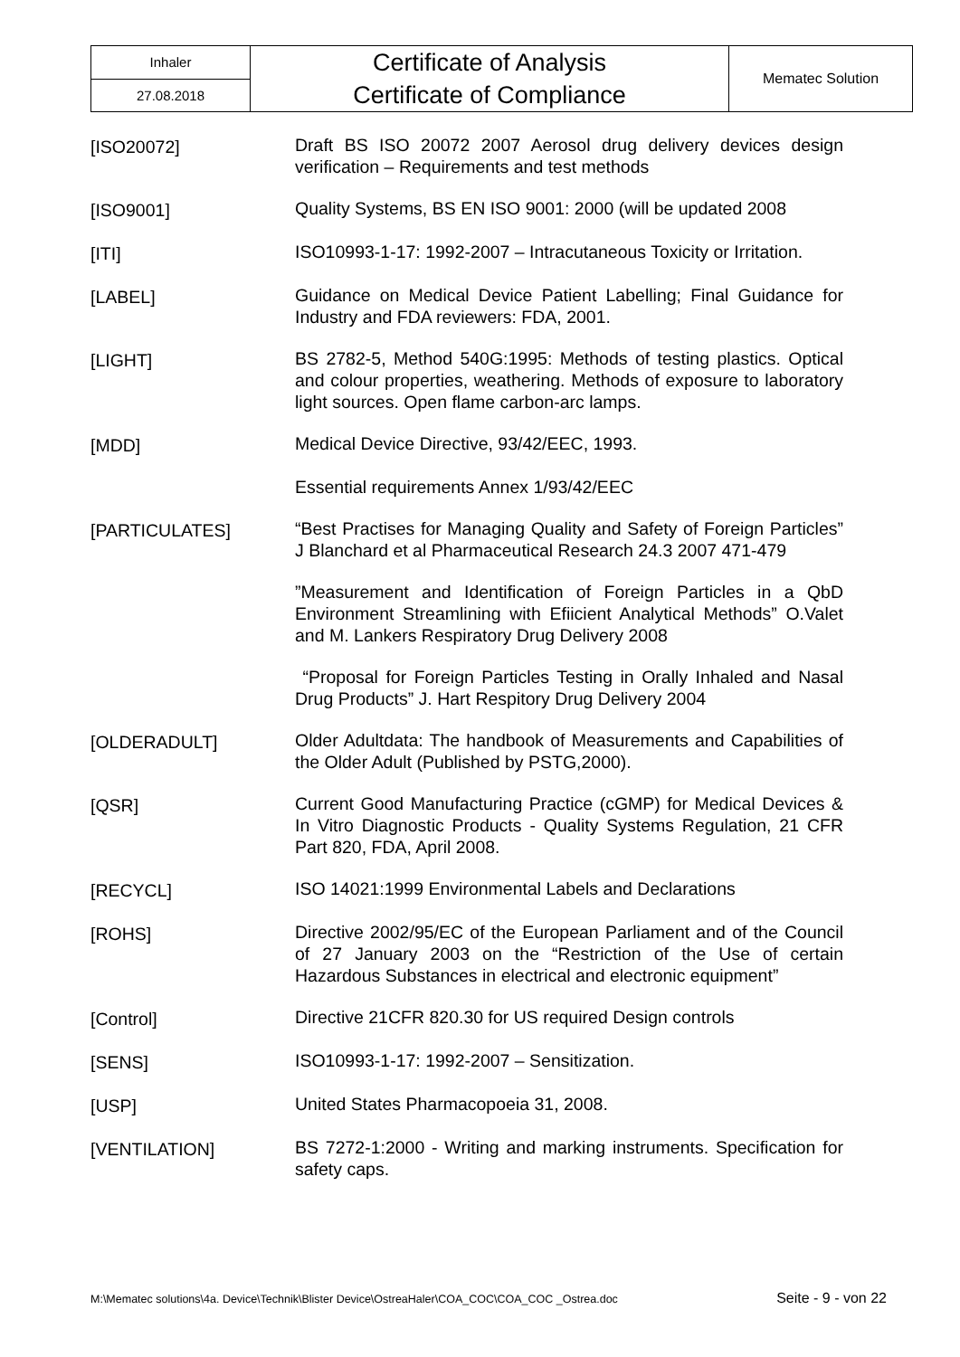| Inhaler | Certificate of Analysis Certificate of Compliance | Mematec Solution |
| 27.08.2018 | | |
| [ISO20072] | Draft BS ISO 20072 2007 Aerosol drug delivery devices design verification – Requirements and test methods |
| [ISO9001] | Quality Systems, BS EN ISO 9001: 2000 (will be updated 2008 |
| [ITI] | ISO10993-1-17: 1992-2007 – Intracutaneous Toxicity or Irritation. |
| [LABEL] | Guidance on Medical Device Patient Labelling; Final Guidance for Industry and FDA reviewers: FDA, 2001. |
| [LIGHT] | BS 2782-5, Method 540G:1995: Methods of testing plastics. Optical and colour properties, weathering. Methods of exposure to laboratory light sources. Open flame carbon-arc lamps. |
| [MDD] | Medical Device Directive, 93/42/EEC, 1993. |
| | Essential requirements Annex 1/93/42/EEC |
| [PARTICULATES] | “Best Practises for Managing Quality and Safety of Foreign Particles” J Blanchard et al Pharmaceutical Research 24.3 2007 471-479 |
| | ”Measurement and Identification of Foreign Particles in a QbD Environment Streamlining with Efiicient Analytical Methods” O.Valet and M. Lankers Respiratory Drug Delivery 2008 |
| | “Proposal for Foreign Particles Testing in Orally Inhaled and Nasal Drug Products” J. Hart Respitory Drug Delivery 2004 |
| [OLDERADULT] | Older Adultdata: The handbook of Measurements and Capabilities of the Older Adult (Published by PSTG,2000). |
| [QSR] | Current Good Manufacturing Practice (cGMP) for Medical Devices & In Vitro Diagnostic Products - Quality Systems Regulation, 21 CFR Part 820, FDA, April 2008. |
| [RECYCL] | ISO 14021:1999 Environmental Labels and Declarations |
| [ROHS] | Directive 2002/95/EC of the European Parliament and of the Council of 27 January 2003 on the “Restriction of the Use of certain Hazardous Substances in electrical and electronic equipment” |
| [Control] | Directive 21CFR 820.30 for US required Design controls |
| [SENS] | ISO10993-1-17: 1992-2007 – Sensitization. |
| [USP] | United States Pharmacopoeia 31, 2008. |
| [VENTILATION] | BS 7272-1:2000 - Writing and marking instruments. Specification for safety caps. |
M:\Mematec solutions\4a. Device\Technik\Blister Device\OstreaHaler\COA_COC\COA_COC _Ostrea.doc Seite - 9 - von 22